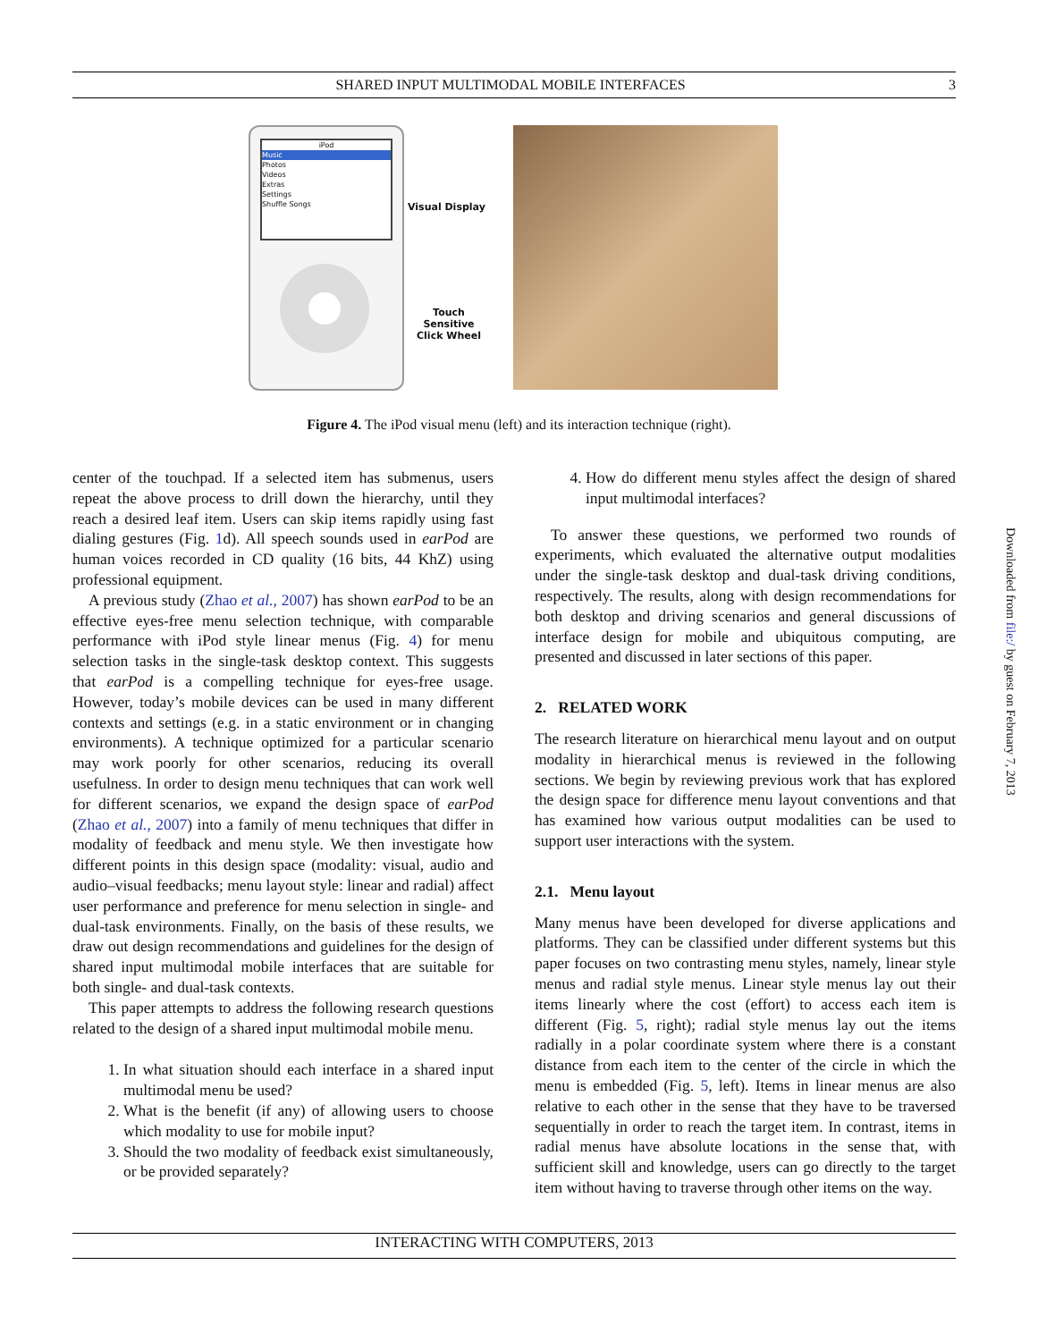SHARED INPUT MULTIMODAL MOBILE INTERFACES 3
iPod
Music
Photos
Videos
Extras
Settings
Shuffle Songs
Visual Display
Touch Sensitive
Click Wheel
Figure 4. The iPod visual menu (left) and its interaction technique (right).
center of the touchpad. If a selected item has submenus, users repeat the above process to drill down the hierarchy, until they reach a desired leaf item. Users can skip items rapidly using fast dialing gestures (Fig. 1d). All speech sounds used in earPod are human voices recorded in CD quality (16 bits, 44 KhZ) using professional equipment.
A previous study (Zhao et al., 2007) has shown earPod to be an effective eyes-free menu selection technique, with comparable performance with iPod style linear menus (Fig. 4) for menu selection tasks in the single-task desktop context. This suggests that earPod is a compelling technique for eyes-free usage. However, today’s mobile devices can be used in many different contexts and settings (e.g. in a static environment or in changing environments). A technique optimized for a particular scenario may work poorly for other scenarios, reducing its overall usefulness. In order to design menu techniques that can work well for different scenarios, we expand the design space of earPod (Zhao et al., 2007) into a family of menu techniques that differ in modality of feedback and menu style. We then investigate how different points in this design space (modality: visual, audio and audio–visual feedbacks; menu layout style: linear and radial) affect user performance and preference for menu selection in single- and dual-task environments. Finally, on the basis of these results, we draw out design recommendations and guidelines for the design of shared input multimodal mobile interfaces that are suitable for both single- and dual-task contexts.
This paper attempts to address the following research questions related to the design of a shared input multimodal mobile menu.
1. In what situation should each interface in a shared input multimodal menu be used?
2. What is the benefit (if any) of allowing users to choose which modality to use for mobile input?
3. Should the two modality of feedback exist simultaneously, or be provided separately?
4. How do different menu styles affect the design of shared input multimodal interfaces?
To answer these questions, we performed two rounds of experiments, which evaluated the alternative output modalities under the single-task desktop and dual-task driving conditions, respectively. The results, along with design recommendations for both desktop and driving scenarios and general discussions of interface design for mobile and ubiquitous computing, are presented and discussed in later sections of this paper.
2. RELATED WORK
The research literature on hierarchical menu layout and on output modality in hierarchical menus is reviewed in the following sections. We begin by reviewing previous work that has explored the design space for difference menu layout conventions and that has examined how various output modalities can be used to support user interactions with the system.
2.1. Menu layout
Many menus have been developed for diverse applications and platforms. They can be classified under different systems but this paper focuses on two contrasting menu styles, namely, linear style menus and radial style menus. Linear style menus lay out their items linearly where the cost (effort) to access each item is different (Fig. 5, right); radial style menus lay out the items radially in a polar coordinate system where there is a constant distance from each item to the center of the circle in which the menu is embedded (Fig. 5, left). Items in linear menus are also relative to each other in the sense that they have to be traversed sequentially in order to reach the target item. In contrast, items in radial menus have absolute locations in the sense that, with sufficient skill and knowledge, users can go directly to the target item without having to traverse through other items on the way.
INTERACTING WITH COMPUTERS, 2013
Downloaded from file:/ by guest on February 7, 2013